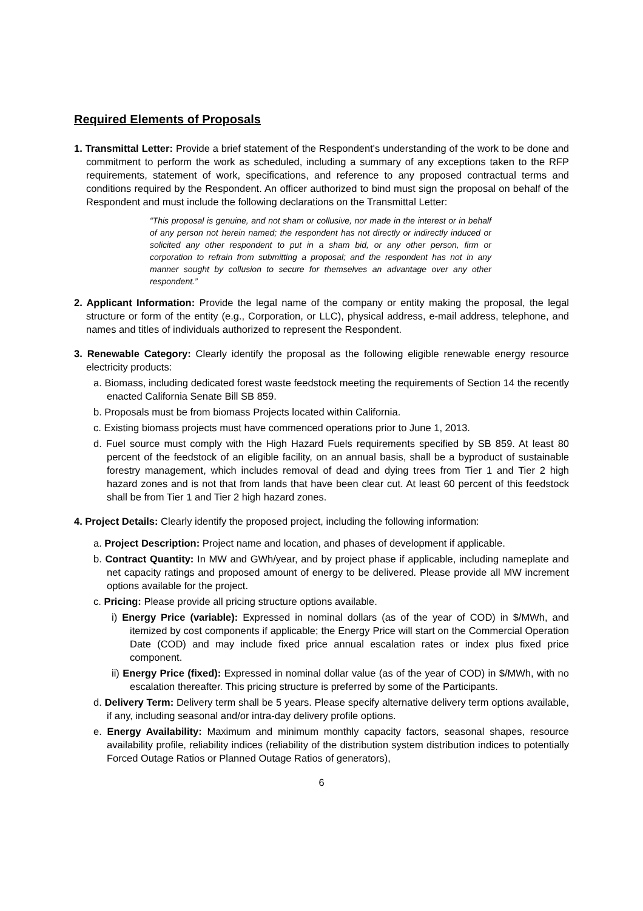Required Elements of Proposals
1. Transmittal Letter: Provide a brief statement of the Respondent's understanding of the work to be done and commitment to perform the work as scheduled, including a summary of any exceptions taken to the RFP requirements, statement of work, specifications, and reference to any proposed contractual terms and conditions required by the Respondent. An officer authorized to bind must sign the proposal on behalf of the Respondent and must include the following declarations on the Transmittal Letter:
“This proposal is genuine, and not sham or collusive, nor made in the interest or in behalf of any person not herein named; the respondent has not directly or indirectly induced or solicited any other respondent to put in a sham bid, or any other person, firm or corporation to refrain from submitting a proposal; and the respondent has not in any manner sought by collusion to secure for themselves an advantage over any other respondent.”
2. Applicant Information: Provide the legal name of the company or entity making the proposal, the legal structure or form of the entity (e.g., Corporation, or LLC), physical address, e-mail address, telephone, and names and titles of individuals authorized to represent the Respondent.
3. Renewable Category: Clearly identify the proposal as the following eligible renewable energy resource electricity products:
a. Biomass, including dedicated forest waste feedstock meeting the requirements of Section 14 the recently enacted California Senate Bill SB 859.
b. Proposals must be from biomass Projects located within California.
c. Existing biomass projects must have commenced operations prior to June 1, 2013.
d. Fuel source must comply with the High Hazard Fuels requirements specified by SB 859. At least 80 percent of the feedstock of an eligible facility, on an annual basis, shall be a byproduct of sustainable forestry management, which includes removal of dead and dying trees from Tier 1 and Tier 2 high hazard zones and is not that from lands that have been clear cut. At least 60 percent of this feedstock shall be from Tier 1 and Tier 2 high hazard zones.
4. Project Details: Clearly identify the proposed project, including the following information:
a. Project Description: Project name and location, and phases of development if applicable.
b. Contract Quantity: In MW and GWh/year, and by project phase if applicable, including nameplate and net capacity ratings and proposed amount of energy to be delivered. Please provide all MW increment options available for the project.
c. Pricing: Please provide all pricing structure options available.
i) Energy Price (variable): Expressed in nominal dollars (as of the year of COD) in $/MWh, and itemized by cost components if applicable; the Energy Price will start on the Commercial Operation Date (COD) and may include fixed price annual escalation rates or index plus fixed price component.
ii) Energy Price (fixed): Expressed in nominal dollar value (as of the year of COD) in $/MWh, with no escalation thereafter. This pricing structure is preferred by some of the Participants.
d. Delivery Term: Delivery term shall be 5 years. Please specify alternative delivery term options available, if any, including seasonal and/or intra-day delivery profile options.
e. Energy Availability: Maximum and minimum monthly capacity factors, seasonal shapes, resource availability profile, reliability indices (reliability of the distribution system distribution indices to potentially Forced Outage Ratios or Planned Outage Ratios of generators),
6